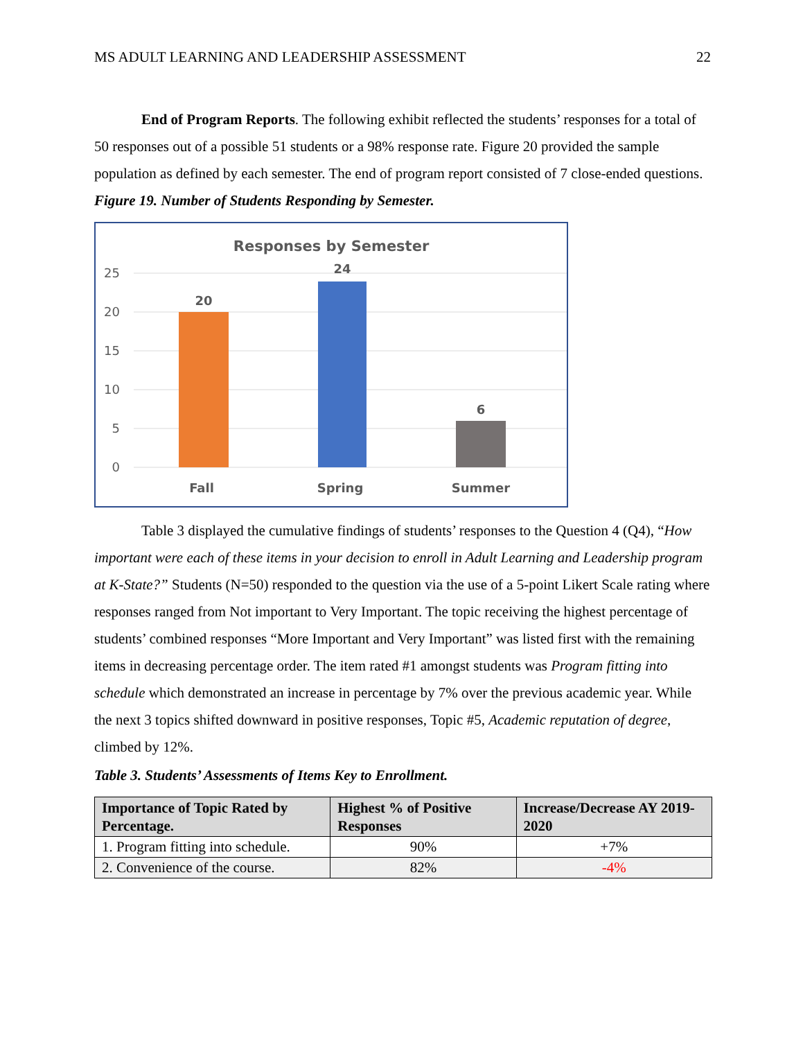MS ADULT LEARNING AND LEADERSHIP ASSESSMENT 22
End of Program Reports. The following exhibit reflected the students’ responses for a total of 50 responses out of a possible 51 students or a 98% response rate. Figure 20 provided the sample population as defined by each semester. The end of program report consisted of 7 close-ended questions.
Figure 19. Number of Students Responding by Semester.
Responses by Semester
25
20
15
10
5
0
20
24
6
Fall
Spring
Summer
Table 3 displayed the cumulative findings of students’ responses to the Question 4 (Q4), “How important were each of these items in your decision to enroll in Adult Learning and Leadership program at K-State?” Students (N=50) responded to the question via the use of a 5-point Likert Scale rating where responses ranged from Not important to Very Important. The topic receiving the highest percentage of students’ combined responses “More Important and Very Important” was listed first with the remaining items in decreasing percentage order. The item rated #1 amongst students was Program fitting into schedule which demonstrated an increase in percentage by 7% over the previous academic year. While the next 3 topics shifted downward in positive responses, Topic #5, Academic reputation of degree, climbed by 12%.
Table 3. Students’ Assessments of Items Key to Enrollment.
| Importance of Topic Rated by Percentage. | Highest % of Positive Responses | Increase/Decrease AY 2019-2020 |
| --- | --- | --- |
| 1. Program fitting into schedule. | 90% | +7% |
| 2. Convenience of the course. | 82% | -4% |